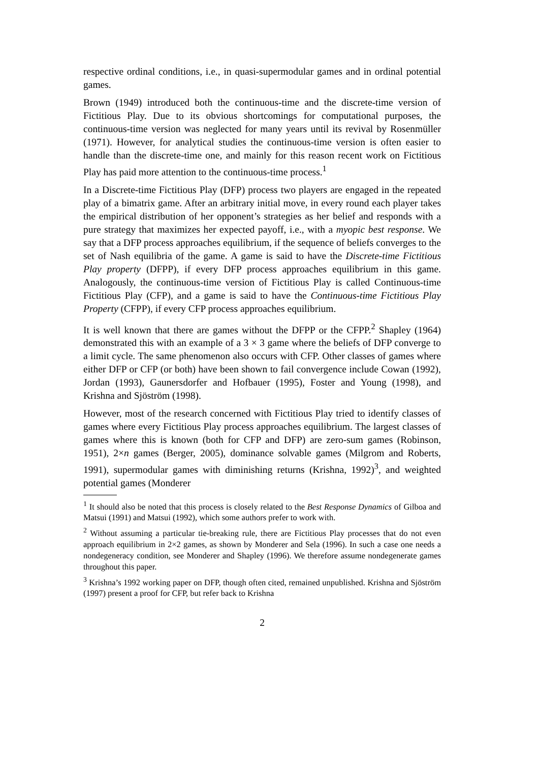respective ordinal conditions, i.e., in quasi-supermodular games and in ordinal potential games.
Brown (1949) introduced both the continuous-time and the discrete-time version of Fictitious Play. Due to its obvious shortcomings for computational purposes, the continuous-time version was neglected for many years until its revival by Rosenmüller (1971). However, for analytical studies the continuous-time version is often easier to handle than the discrete-time one, and mainly for this reason recent work on Fictitious Play has paid more attention to the continuous-time process.<sup>1</sup>
In a Discrete-time Fictitious Play (DFP) process two players are engaged in the repeated play of a bimatrix game. After an arbitrary initial move, in every round each player takes the empirical distribution of her opponent’s strategies as her belief and responds with a pure strategy that maximizes her expected payoff, i.e., with a myopic best response. We say that a DFP process approaches equilibrium, if the sequence of beliefs converges to the set of Nash equilibria of the game. A game is said to have the Discrete-time Fictitious Play property (DFPP), if every DFP process approaches equilibrium in this game. Analogously, the continuous-time version of Fictitious Play is called Continuous-time Fictitious Play (CFP), and a game is said to have the Continuous-time Fictitious Play Property (CFPP), if every CFP process approaches equilibrium.
It is well known that there are games without the DFPP or the CFPP.<sup>2</sup> Shapley (1964) demonstrated this with an example of a 3 × 3 game where the beliefs of DFP converge to a limit cycle. The same phenomenon also occurs with CFP. Other classes of games where either DFP or CFP (or both) have been shown to fail convergence include Cowan (1992), Jordan (1993), Gaunersdorfer and Hofbauer (1995), Foster and Young (1998), and Krishna and Sjöström (1998).
However, most of the research concerned with Fictitious Play tried to identify classes of games where every Fictitious Play process approaches equilibrium. The largest classes of games where this is known (both for CFP and DFP) are zero-sum games (Robinson, 1951), 2×n games (Berger, 2005), dominance solvable games (Milgrom and Roberts, 1991), supermodular games with diminishing returns (Krishna, 1992)<sup>3</sup>, and weighted potential games (Monderer
<sup>1</sup> It should also be noted that this process is closely related to the Best Response Dynamics of Gilboa and Matsui (1991) and Matsui (1992), which some authors prefer to work with.
<sup>2</sup> Without assuming a particular tie-breaking rule, there are Fictitious Play processes that do not even approach equilibrium in 2×2 games, as shown by Monderer and Sela (1996). In such a case one needs a nondegeneracy condition, see Monderer and Shapley (1996). We therefore assume nondegenerate games throughout this paper.
<sup>3</sup> Krishna’s 1992 working paper on DFP, though often cited, remained unpublished. Krishna and Sjöström (1997) present a proof for CFP, but refer back to Krishna
2